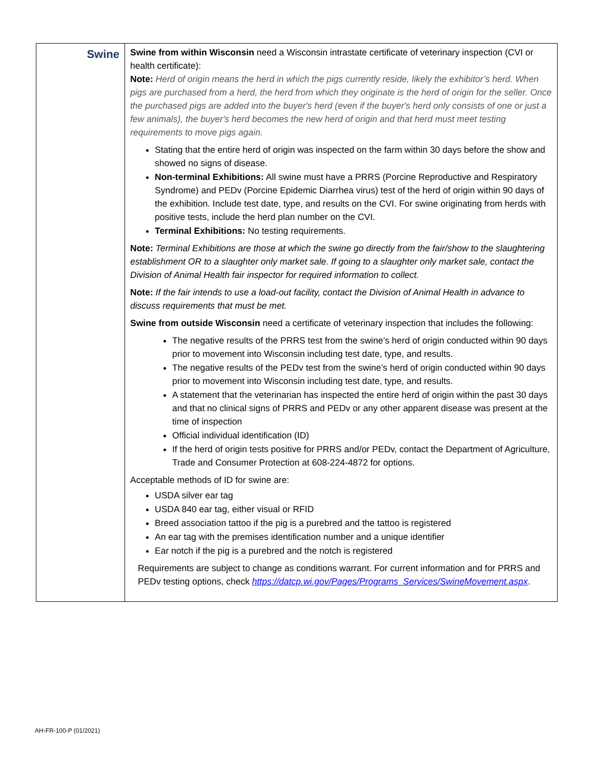| Swine | Swine from within Wisconsin need a Wisconsin intrastate certificate of veterinary inspection (CVI or health certificate): Note: Herd of origin means the herd in which the pigs currently reside, likely the exhibitor’s herd. When pigs are purchased from a herd, the herd from which they originate is the herd of origin for the seller. Once the purchased pigs are added into the buyer's herd (even if the buyer's herd only consists of one or just a few animals), the buyer's herd becomes the new herd of origin and that herd must meet testing requirements to move pigs again. Stating that the entire herd of origin was inspected on the farm within 30 days before the show and showed no signs of disease. Non-terminal Exhibitions: All swine must have a PRRS (Porcine Reproductive and Respiratory Syndrome) and PEDv (Porcine Epidemic Diarrhea virus) test of the herd of origin within 90 days of the exhibition. Include test date, type, and results on the CVI. For swine originating from herds with positive tests, include the herd plan number on the CVI. Terminal Exhibitions: No testing requirements. Note: Terminal Exhibitions are those at which the swine go directly from the fair/show to the slaughtering establishment OR to a slaughter only market sale. If going to a slaughter only market sale, contact the Division of Animal Health fair inspector for required information to collect. Note: If the fair intends to use a load-out facility, contact the Division of Animal Health in advance to discuss requirements that must be met. Swine from outside Wisconsin need a certificate of veterinary inspection that includes the following: The negative results of the PRRS test from the swine’s herd of origin conducted within 90 days prior to movement into Wisconsin including test date, type, and results. The negative results of the PEDv test from the swine’s herd of origin conducted within 90 days prior to movement into Wisconsin including test date, type, and results. A statement that the veterinarian has inspected the entire herd of origin within the past 30 days and that no clinical signs of PRRS and PEDv or any other apparent disease was present at the time of inspection Official individual identification (ID) If the herd of origin tests positive for PRRS and/or PEDv, contact the Department of Agriculture, Trade and Consumer Protection at 608-224-4872 for options. Acceptable methods of ID for swine are: USDA silver ear tag USDA 840 ear tag, either visual or RFID Breed association tattoo if the pig is a purebred and the tattoo is registered An ear tag with the premises identification number and a unique identifier Ear notch if the pig is a purebred and the notch is registered Requirements are subject to change as conditions warrant. For current information and for PRRS and PEDv testing options, check https://datcp.wi.gov/Pages/Programs_Services/SwineMovement.aspx . |
AH-FR-100-P (01/2021)